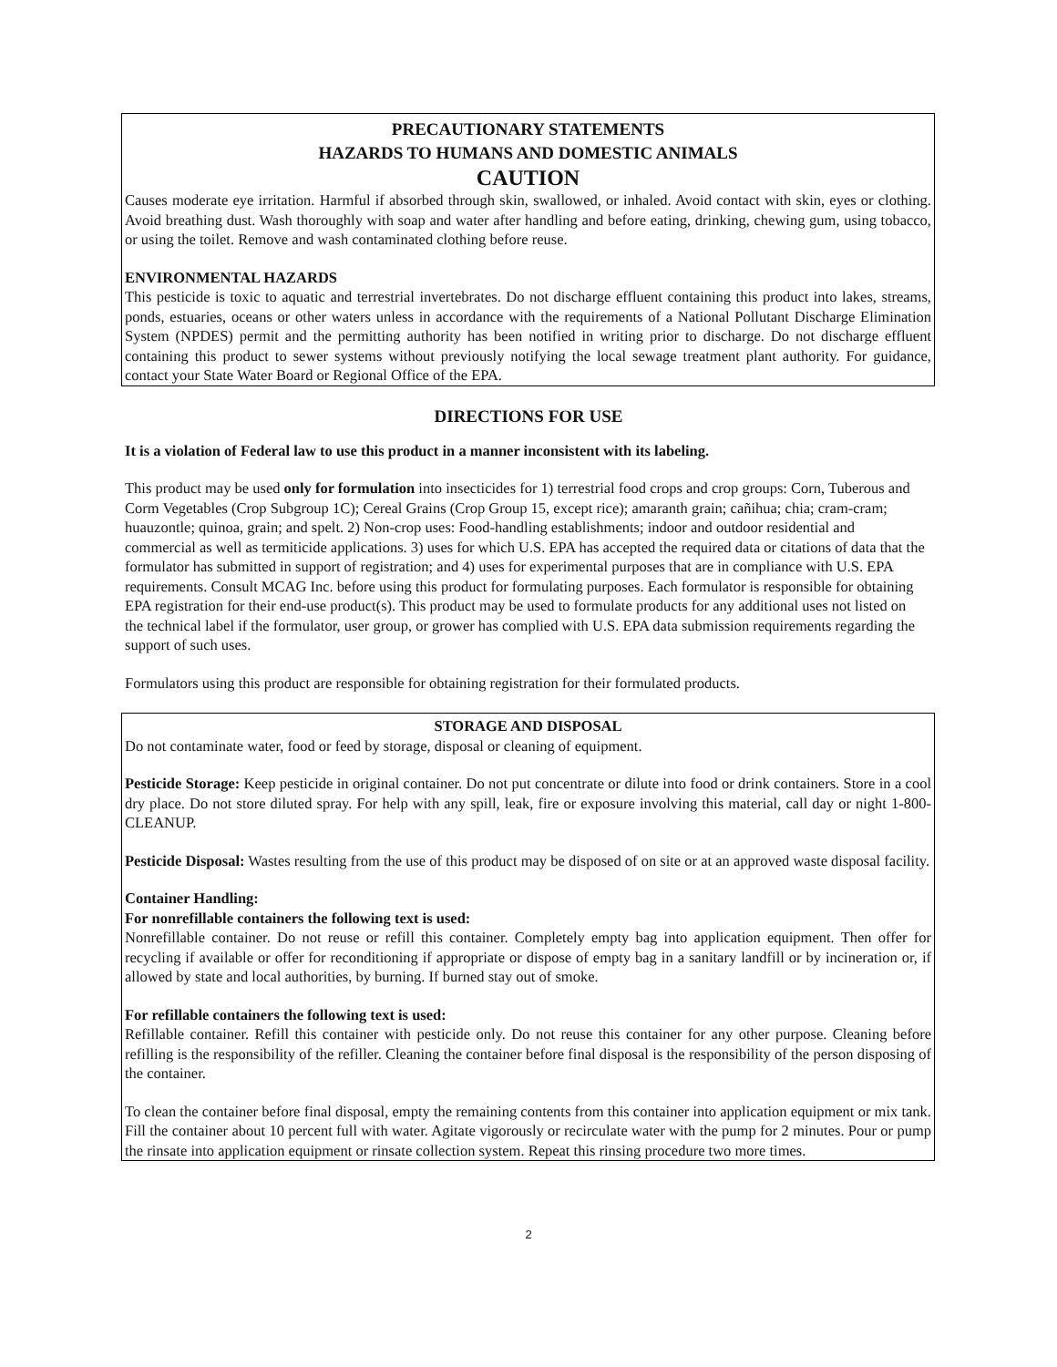PRECAUTIONARY STATEMENTS
HAZARDS TO HUMANS AND DOMESTIC ANIMALS
CAUTION
Causes moderate eye irritation. Harmful if absorbed through skin, swallowed, or inhaled. Avoid contact with skin, eyes or clothing. Avoid breathing dust. Wash thoroughly with soap and water after handling and before eating, drinking, chewing gum, using tobacco, or using the toilet. Remove and wash contaminated clothing before reuse.
ENVIRONMENTAL HAZARDS
This pesticide is toxic to aquatic and terrestrial invertebrates. Do not discharge effluent containing this product into lakes, streams, ponds, estuaries, oceans or other waters unless in accordance with the requirements of a National Pollutant Discharge Elimination System (NPDES) permit and the permitting authority has been notified in writing prior to discharge. Do not discharge effluent containing this product to sewer systems without previously notifying the local sewage treatment plant authority. For guidance, contact your State Water Board or Regional Office of the EPA.
DIRECTIONS FOR USE
It is a violation of Federal law to use this product in a manner inconsistent with its labeling.
This product may be used only for formulation into insecticides for 1) terrestrial food crops and crop groups: Corn, Tuberous and Corm Vegetables (Crop Subgroup 1C); Cereal Grains (Crop Group 15, except rice); amaranth grain; cañihua; chia; cram-cram; huauzontle; quinoa, grain; and spelt. 2) Non-crop uses: Food-handling establishments; indoor and outdoor residential and commercial as well as termiticide applications. 3) uses for which U.S. EPA has accepted the required data or citations of data that the formulator has submitted in support of registration; and 4) uses for experimental purposes that are in compliance with U.S. EPA requirements. Consult MCAG Inc. before using this product for formulating purposes. Each formulator is responsible for obtaining EPA registration for their end-use product(s). This product may be used to formulate products for any additional uses not listed on the technical label if the formulator, user group, or grower has complied with U.S. EPA data submission requirements regarding the support of such uses.
Formulators using this product are responsible for obtaining registration for their formulated products.
STORAGE AND DISPOSAL
Do not contaminate water, food or feed by storage, disposal or cleaning of equipment.
Pesticide Storage: Keep pesticide in original container. Do not put concentrate or dilute into food or drink containers. Store in a cool dry place. Do not store diluted spray. For help with any spill, leak, fire or exposure involving this material, call day or night 1-800-CLEANUP.
Pesticide Disposal: Wastes resulting from the use of this product may be disposed of on site or at an approved waste disposal facility.
Container Handling:
For nonrefillable containers the following text is used:
Nonrefillable container. Do not reuse or refill this container. Completely empty bag into application equipment. Then offer for recycling if available or offer for reconditioning if appropriate or dispose of empty bag in a sanitary landfill or by incineration or, if allowed by state and local authorities, by burning. If burned stay out of smoke.
For refillable containers the following text is used:
Refillable container. Refill this container with pesticide only. Do not reuse this container for any other purpose. Cleaning before refilling is the responsibility of the refiller. Cleaning the container before final disposal is the responsibility of the person disposing of the container.
To clean the container before final disposal, empty the remaining contents from this container into application equipment or mix tank. Fill the container about 10 percent full with water. Agitate vigorously or recirculate water with the pump for 2 minutes. Pour or pump the rinsate into application equipment or rinsate collection system. Repeat this rinsing procedure two more times.
2